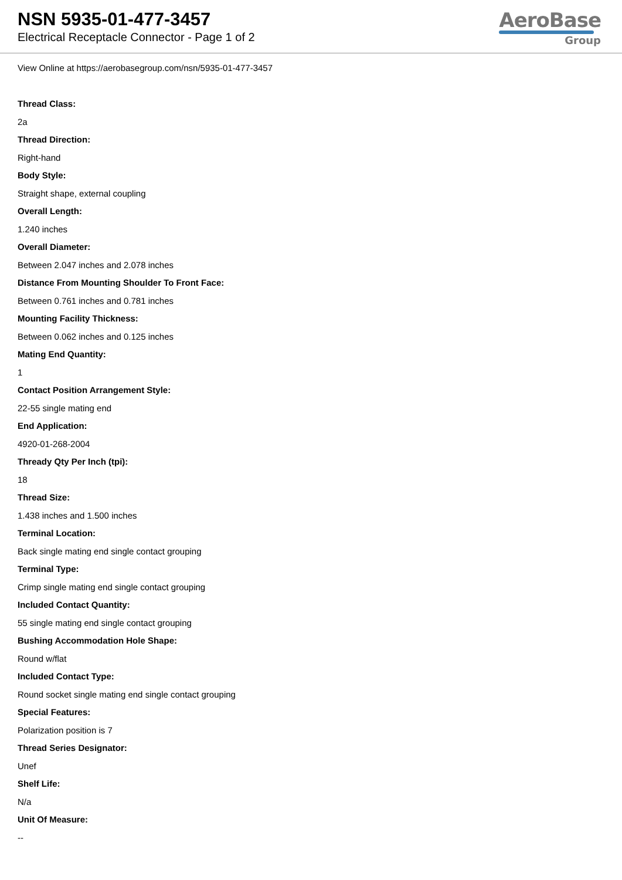NSN 5935-01-477-3457
Electrical Receptacle Connector - Page 1 of 2
AeroBase
Group
View Online at https://aerobasegroup.com/nsn/5935-01-477-3457
Thread Class:
2a
Thread Direction:
Right-hand
Body Style:
Straight shape, external coupling
Overall Length:
1.240 inches
Overall Diameter:
Between 2.047 inches and 2.078 inches
Distance From Mounting Shoulder To Front Face:
Between 0.761 inches and 0.781 inches
Mounting Facility Thickness:
Between 0.062 inches and 0.125 inches
Mating End Quantity:
1
Contact Position Arrangement Style:
22-55 single mating end
End Application:
4920-01-268-2004
Thready Qty Per Inch (tpi):
18
Thread Size:
1.438 inches and 1.500 inches
Terminal Location:
Back single mating end single contact grouping
Terminal Type:
Crimp single mating end single contact grouping
Included Contact Quantity:
55 single mating end single contact grouping
Bushing Accommodation Hole Shape:
Round w/flat
Included Contact Type:
Round socket single mating end single contact grouping
Special Features:
Polarization position is 7
Thread Series Designator:
Unef
Shelf Life:
N/a
Unit Of Measure:
--